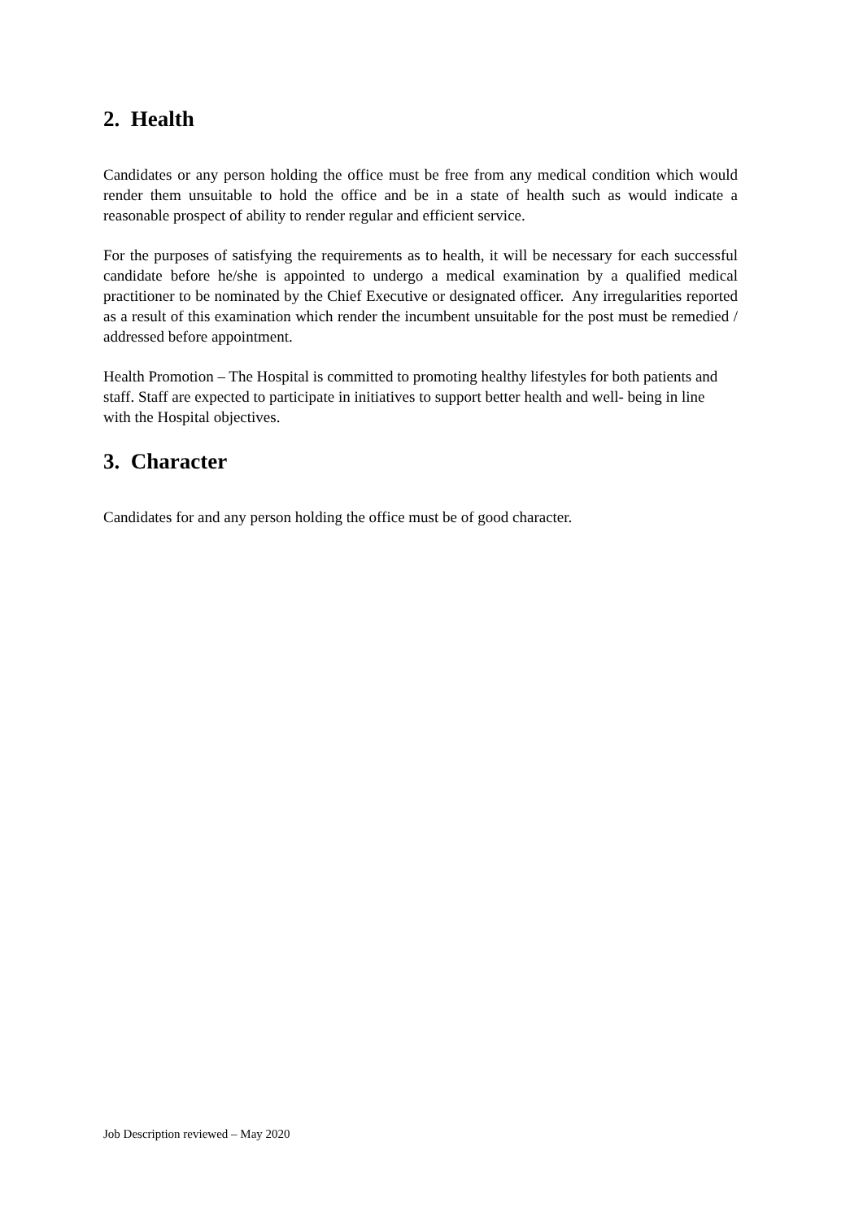2. Health
Candidates or any person holding the office must be free from any medical condition which would render them unsuitable to hold the office and be in a state of health such as would indicate a reasonable prospect of ability to render regular and efficient service.
For the purposes of satisfying the requirements as to health, it will be necessary for each successful candidate before he/she is appointed to undergo a medical examination by a qualified medical practitioner to be nominated by the Chief Executive or designated officer. Any irregularities reported as a result of this examination which render the incumbent unsuitable for the post must be remedied / addressed before appointment.
Health Promotion – The Hospital is committed to promoting healthy lifestyles for both patients and staff. Staff are expected to participate in initiatives to support better health and well- being in line with the Hospital objectives.
3. Character
Candidates for and any person holding the office must be of good character.
Job Description reviewed – May 2020